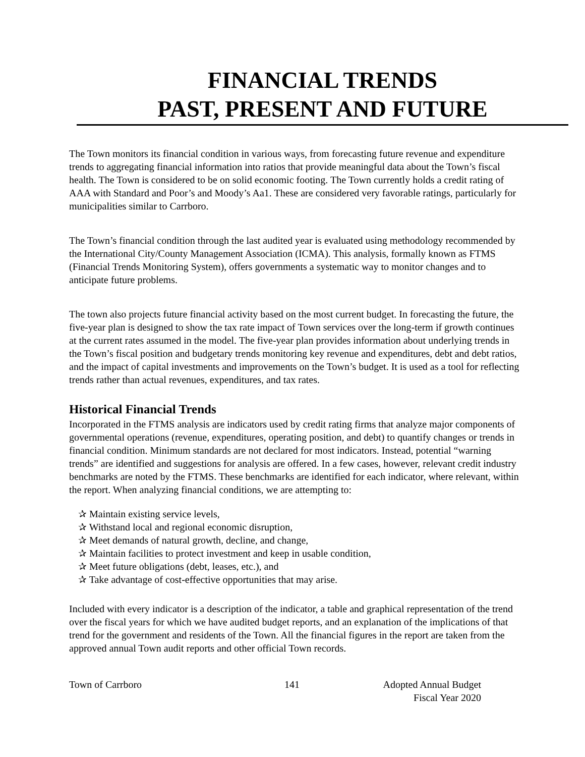FINANCIAL TRENDS
PAST, PRESENT AND FUTURE
The Town monitors its financial condition in various ways, from forecasting future revenue and expenditure trends to aggregating financial information into ratios that provide meaningful data about the Town’s fiscal health. The Town is considered to be on solid economic footing. The Town currently holds a credit rating of AAA with Standard and Poor’s and Moody’s Aa1. These are considered very favorable ratings, particularly for municipalities similar to Carrboro.
The Town’s financial condition through the last audited year is evaluated using methodology recommended by the International City/County Management Association (ICMA). This analysis, formally known as FTMS (Financial Trends Monitoring System), offers governments a systematic way to monitor changes and to anticipate future problems.
The town also projects future financial activity based on the most current budget. In forecasting the future, the five-year plan is designed to show the tax rate impact of Town services over the long-term if growth continues at the current rates assumed in the model. The five-year plan provides information about underlying trends in the Town’s fiscal position and budgetary trends monitoring key revenue and expenditures, debt and debt ratios, and the impact of capital investments and improvements on the Town’s budget. It is used as a tool for reflecting trends rather than actual revenues, expenditures, and tax rates.
Historical Financial Trends
Incorporated in the FTMS analysis are indicators used by credit rating firms that analyze major components of governmental operations (revenue, expenditures, operating position, and debt) to quantify changes or trends in financial condition. Minimum standards are not declared for most indicators. Instead, potential “warning trends” are identified and suggestions for analysis are offered. In a few cases, however, relevant credit industry benchmarks are noted by the FTMS. These benchmarks are identified for each indicator, where relevant, within the report. When analyzing financial conditions, we are attempting to:
✰ Maintain existing service levels,
✰ Withstand local and regional economic disruption,
✰ Meet demands of natural growth, decline, and change,
✰ Maintain facilities to protect investment and keep in usable condition,
✰ Meet future obligations (debt, leases, etc.), and
✰ Take advantage of cost-effective opportunities that may arise.
Included with every indicator is a description of the indicator, a table and graphical representation of the trend over the fiscal years for which we have audited budget reports, and an explanation of the implications of that trend for the government and residents of the Town. All the financial figures in the report are taken from the approved annual Town audit reports and other official Town records.
Town of Carrboro 141 Adopted Annual Budget
Fiscal Year 2020